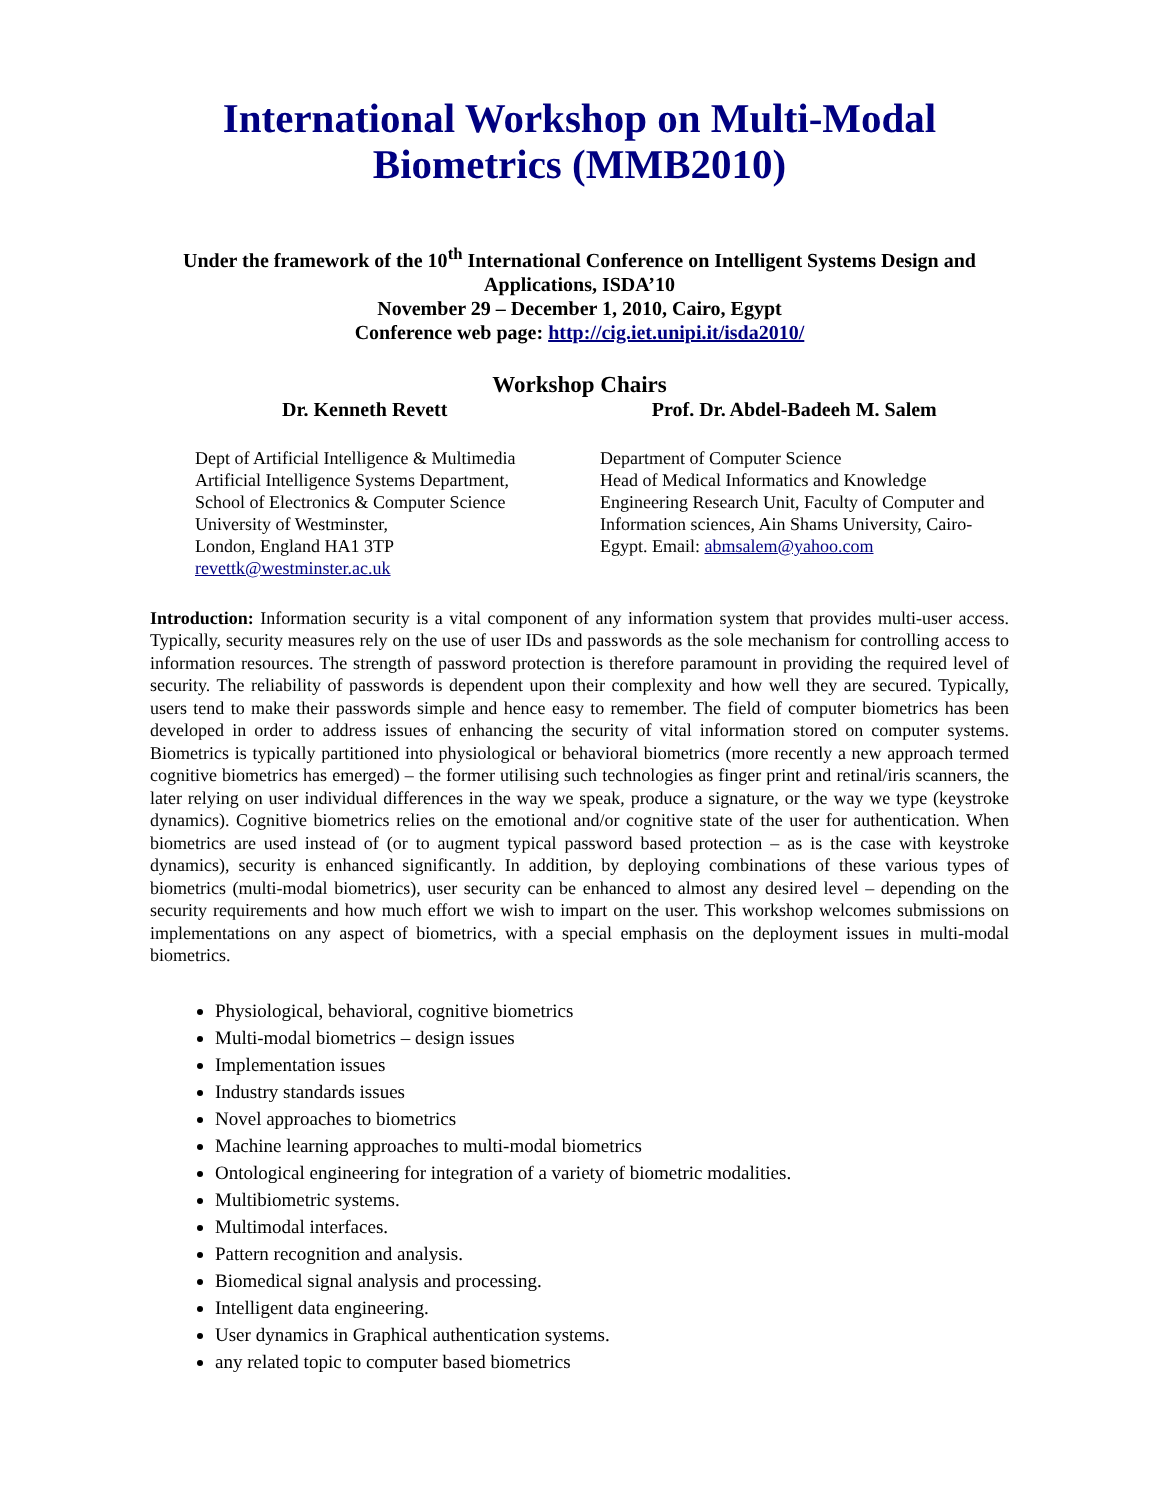International Workshop on Multi-Modal Biometrics (MMB2010)
Under the framework of the 10<sup>th</sup> International Conference on Intelligent Systems Design and Applications, ISDA’10
November 29 – December 1, 2010, Cairo, Egypt
Conference web page: http://cig.iet.unipi.it/isda2010/
Workshop Chairs
Dr. Kenneth Revett Prof. Dr. Abdel-Badeeh M. Salem
Dept of Artificial Intelligence & Multimedia
Artificial Intelligence Systems Department,
School of Electronics & Computer Science
University of Westminster,
London, England HA1 3TP
revettk@westminster.ac.uk
Department of Computer Science
Head of Medical Informatics and Knowledge Engineering Research Unit, Faculty of Computer and Information sciences, Ain Shams University, Cairo-Egypt. Email: abmsalem@yahoo.com
Introduction: Information security is a vital component of any information system that provides multi-user access. Typically, security measures rely on the use of user IDs and passwords as the sole mechanism for controlling access to information resources. The strength of password protection is therefore paramount in providing the required level of security. The reliability of passwords is dependent upon their complexity and how well they are secured. Typically, users tend to make their passwords simple and hence easy to remember. The field of computer biometrics has been developed in order to address issues of enhancing the security of vital information stored on computer systems. Biometrics is typically partitioned into physiological or behavioral biometrics (more recently a new approach termed cognitive biometrics has emerged) – the former utilising such technologies as finger print and retinal/iris scanners, the later relying on user individual differences in the way we speak, produce a signature, or the way we type (keystroke dynamics). Cognitive biometrics relies on the emotional and/or cognitive state of the user for authentication. When biometrics are used instead of (or to augment typical password based protection – as is the case with keystroke dynamics), security is enhanced significantly. In addition, by deploying combinations of these various types of biometrics (multi-modal biometrics), user security can be enhanced to almost any desired level – depending on the security requirements and how much effort we wish to impart on the user. This workshop welcomes submissions on implementations on any aspect of biometrics, with a special emphasis on the deployment issues in multi-modal biometrics.
Physiological, behavioral, cognitive biometrics
Multi-modal biometrics – design issues
Implementation issues
Industry standards issues
Novel approaches to biometrics
Machine learning approaches to multi-modal biometrics
Ontological engineering for integration of a variety of biometric modalities.
Multibiometric systems.
Multimodal interfaces.
Pattern recognition and analysis.
Biomedical signal analysis and processing.
Intelligent data engineering.
User dynamics in Graphical authentication systems.
any related topic to computer based biometrics